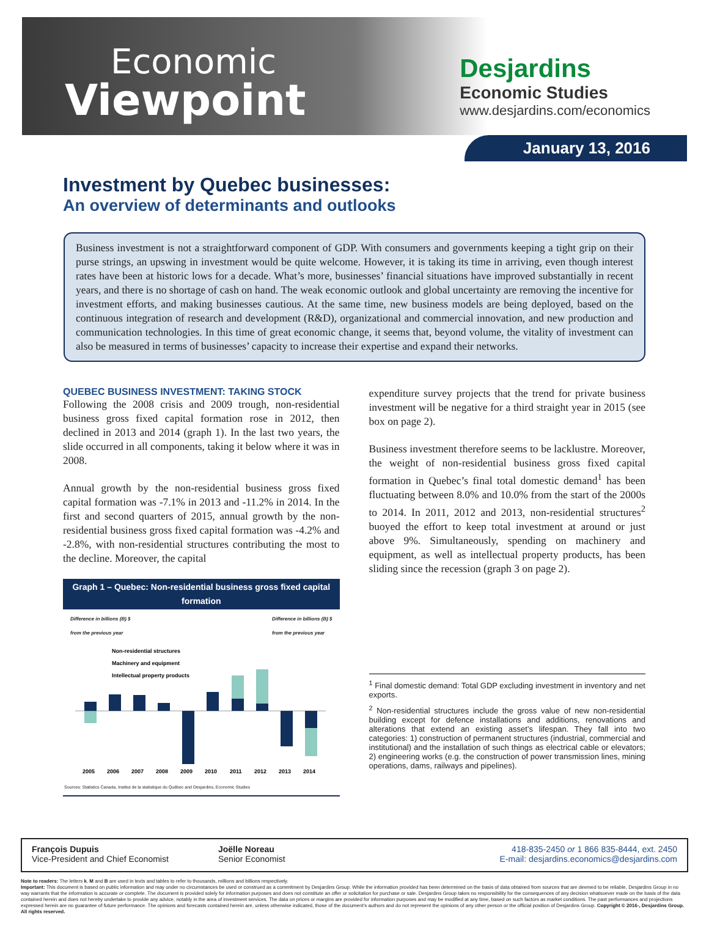Economic
Viewpoint
Desjardins
Economic Studies
www.desjardins.com/economics
January 13, 2016
Investment by Quebec businesses:
An overview of determinants and outlooks
Business investment is not a straightforward component of GDP. With consumers and governments keeping a tight grip on their purse strings, an upswing in investment would be quite welcome. However, it is taking its time in arriving, even though interest rates have been at historic lows for a decade. What’s more, businesses’ financial situations have improved substantially in recent years, and there is no shortage of cash on hand. The weak economic outlook and global uncertainty are removing the incentive for investment efforts, and making businesses cautious. At the same time, new business models are being deployed, based on the continuous integration of research and development (R&D), organizational and commercial innovation, and new production and communication technologies. In this time of great economic change, it seems that, beyond volume, the vitality of investment can also be measured in terms of businesses’ capacity to increase their expertise and expand their networks.
QUEBEC BUSINESS INVESTMENT: TAKING STOCK
Following the 2008 crisis and 2009 trough, non-residential business gross fixed capital formation rose in 2012, then declined in 2013 and 2014 (graph 1). In the last two years, the slide occurred in all components, taking it below where it was in 2008.
Annual growth by the non-residential business gross fixed capital formation was -7.1% in 2013 and -11.2% in 2014. In the first and second quarters of 2015, annual growth by the non-residential business gross fixed capital formation was -4.2% and -2.8%, with non-residential structures contributing the most to the decline. Moreover, the capital
Graph 1 – Quebec: Non-residential business gross fixed capital formation
Difference in billions (B) $
from the previous year Difference in billions (B) $
from the previous year
Non-residential structures
Machinery and equipment
Intellectual property products
2005
2006
2007
2008
2009
2010
2011
2012
2013
2014
Sources: Statistics Canada, Institut de la statistique du Québec and Desjardins, Economic Studies
expenditure survey projects that the trend for private business investment will be negative for a third straight year in 2015 (see box on page 2).
Business investment therefore seems to be lacklustre. Moreover, the weight of non-residential business gross fixed capital formation in Quebec’s final total domestic demand<sup>1</sup> has been fluctuating between 8.0% and 10.0% from the start of the 2000s to 2014. In 2011, 2012 and 2013, non-residential structures<sup>2</sup> buoyed the effort to keep total investment at around or just above 9%. Simultaneously, spending on machinery and equipment, as well as intellectual property products, has been sliding since the recession (graph 3 on page 2).
<sup>1</sup> Final domestic demand: Total GDP excluding investment in inventory and net exports.
<sup>2</sup> Non-residential structures include the gross value of new non-residential building except for defence installations and additions, renovations and alterations that extend an existing asset’s lifespan. They fall into two categories: 1) construction of permanent structures (industrial, commercial and institutional) and the installation of such things as electrical cable or elevators; 2) engineering works (e.g. the construction of power transmission lines, mining operations, dams, railways and pipelines).
François Dupuis
Vice-President and Chief Economist
Joëlle Noreau
Senior Economist
418-835-2450 or 1 866 835-8444, ext. 2450
E-mail: desjardins.economics@desjardins.com
Note to readers: The letters k, M and B are used in texts and tables to refer to thousands, millions and billions respectively.
Important: This document is based on public information and may under no circumstances be used or construed as a commitment by Desjardins Group. While the information provided has been determined on the basis of data obtained from sources that are deemed to be reliable, Desjardins Group in no way warrants that the information is accurate or complete. The document is provided solely for information purposes and does not constitute an offer or solicitation for purchase or sale. Desjardins Group takes no responsibility for the consequences of any decision whatsoever made on the basis of the data contained herein and does not hereby undertake to provide any advice, notably in the area of investment services. The data on prices or margins are provided for information purposes and may be modified at any time, based on such factors as market conditions. The past performances and projections expressed herein are no guarantee of future performance. The opinions and forecasts contained herein are, unless otherwise indicated, those of the document’s authors and do not represent the opinions of any other person or the official position of Desjardins Group. Copyright © 2016-, Desjardins Group. All rights reserved.